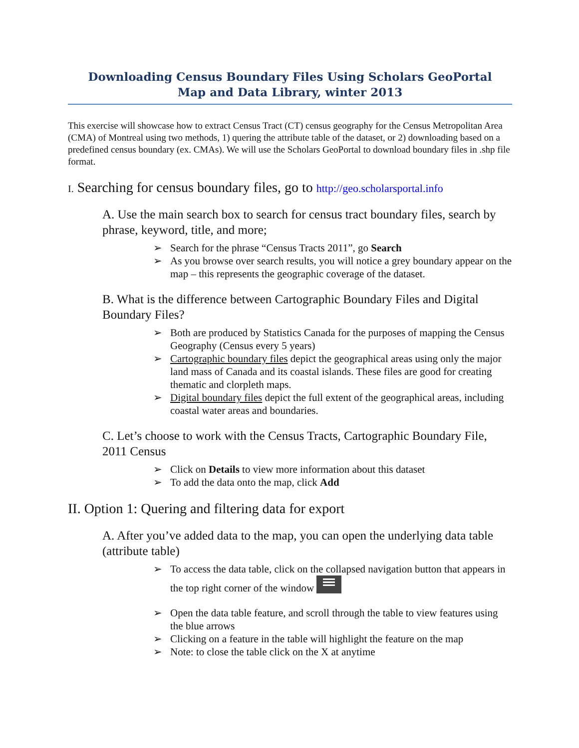Downloading Census Boundary Files Using Scholars GeoPortal
Map and Data Library, winter 2013
This exercise will showcase how to extract Census Tract (CT) census geography for the Census Metropolitan Area (CMA) of Montreal using two methods, 1) quering the attribute table of the dataset, or 2) downloading based on a predefined census boundary (ex. CMAs). We will use the Scholars GeoPortal to download boundary files in .shp file format.
I. Searching for census boundary files, go to http://geo.scholarsportal.info
A. Use the main search box to search for census tract boundary files, search by phrase, keyword, title, and more;
➢ Search for the phrase “Census Tracts 2011”, go Search
➢ As you browse over search results, you will notice a grey boundary appear on the map – this represents the geographic coverage of the dataset.
B. What is the difference between Cartographic Boundary Files and Digital Boundary Files?
➢ Both are produced by Statistics Canada for the purposes of mapping the Census Geography (Census every 5 years)
➢ Cartographic boundary files depict the geographical areas using only the major land mass of Canada and its coastal islands. These files are good for creating thematic and clorpleth maps.
➢ Digital boundary files depict the full extent of the geographical areas, including coastal water areas and boundaries.
C. Let’s choose to work with the Census Tracts, Cartographic Boundary File, 2011 Census
➢ Click on Details to view more information about this dataset
➢ To add the data onto the map, click Add
II. Option 1: Quering and filtering data for export
A. After you’ve added data to the map, you can open the underlying data table (attribute table)
➢ To access the data table, click on the collapsed navigation button that appears in the top right corner of the window
➢ Open the data table feature, and scroll through the table to view features using the blue arrows
➢ Clicking on a feature in the table will highlight the feature on the map
➢ Note: to close the table click on the X at anytime